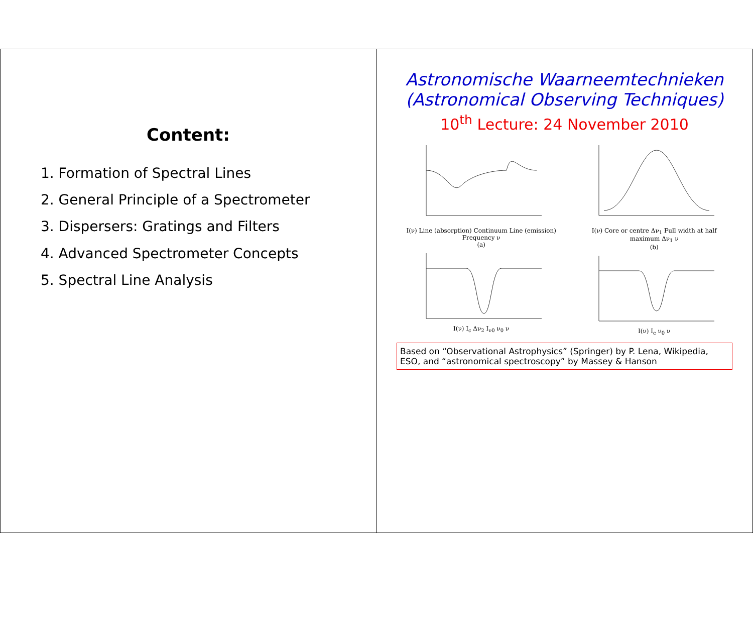Astronomische Waarneemtechnieken
(Astronomical Observing Techniques)
10<sup>th</sup> Lecture: 24 November 2010
I(ν) Line (absorption) Continuum Line (emission) Frequency ν
(a)
I(ν) I<sub>c</sub> Δν<sub>2</sub> I<sub>ν0</sub> ν<sub>0</sub> ν
I(ν) Core or centre Δν<sub>1</sub> Full width at half maximum Δν<sub>1</sub> ν
(b)
I(ν) I<sub>c</sub> ν<sub>0</sub> ν
Based on “Observational Astrophysics” (Springer) by P. Lena, Wikipedia, ESO, and “astronomical spectroscopy” by Massey & Hanson
Content:
1. Formation of Spectral Lines
2. General Principle of a Spectrometer
3. Dispersers: Gratings and Filters
4. Advanced Spectrometer Concepts
5. Spectral Line Analysis